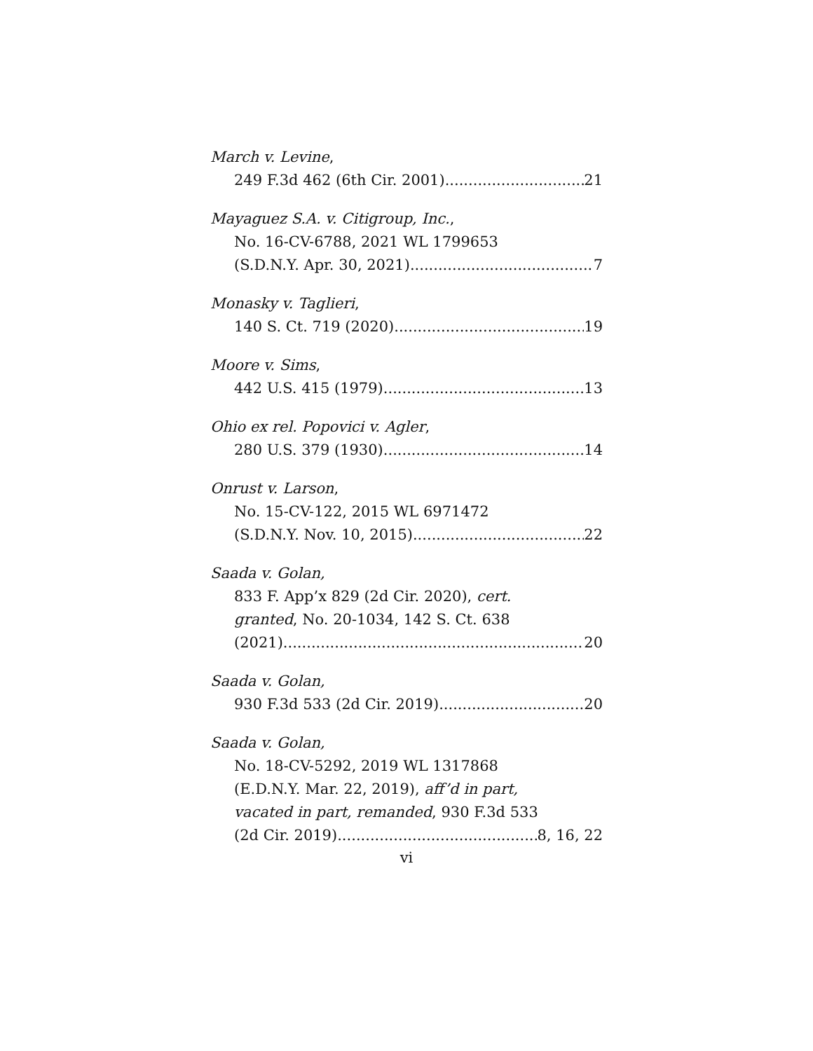March v. Levine,
249 F.3d 462 (6th Cir. 2001) 21
Mayaguez S.A. v. Citigroup, Inc.,
No. 16-CV-6788, 2021 WL 1799653
(S.D.N.Y. Apr. 30, 2021) 7
Monasky v. Taglieri,
140 S. Ct. 719 (2020) 19
Moore v. Sims,
442 U.S. 415 (1979) 13
Ohio ex rel. Popovici v. Agler,
280 U.S. 379 (1930) 14
Onrust v. Larson,
No. 15-CV-122, 2015 WL 6971472
(S.D.N.Y. Nov. 10, 2015) 22
Saada v. Golan,
833 F. App’x 829 (2d Cir. 2020), cert.
granted, No. 20-1034, 142 S. Ct. 638
(2021) 20
Saada v. Golan,
930 F.3d 533 (2d Cir. 2019) 20
Saada v. Golan,
No. 18-CV-5292, 2019 WL 1317868
(E.D.N.Y. Mar. 22, 2019), aff’d in part,
vacated in part, remanded, 930 F.3d 533
(2d Cir. 2019) 8, 16, 22
vi